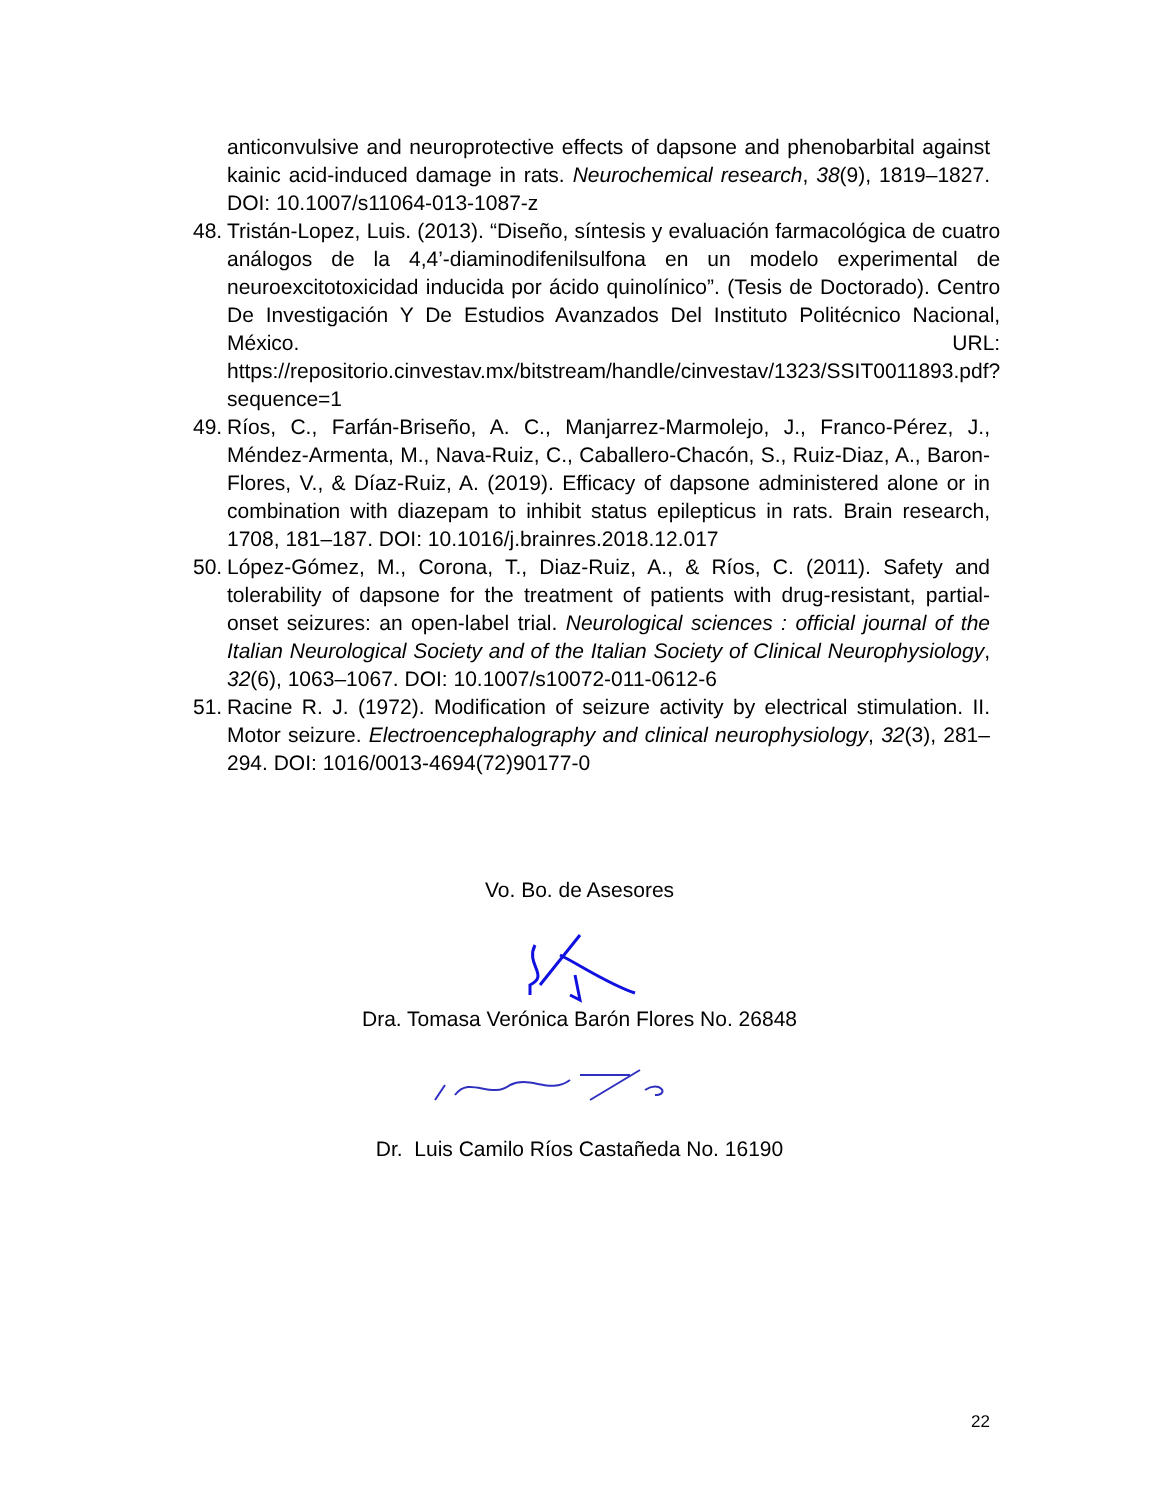anticonvulsive and neuroprotective effects of dapsone and phenobarbital against kainic acid-induced damage in rats. Neurochemical research, 38(9), 1819–1827. DOI: 10.1007/s11064-013-1087-z
48. Tristán-Lopez, Luis. (2013). “Diseño, síntesis y evaluación farmacológica de cuatro análogos de la 4,4’-diaminodifenilsulfona en un modelo experimental de neuroexcitotoxicidad inducida por ácido quinolínico”. (Tesis de Doctorado). Centro De Investigación Y De Estudios Avanzados Del Instituto Politécnico Nacional, México. URL: https://repositorio.cinvestav.mx/bitstream/handle/cinvestav/1323/SSIT0011893.pdf?sequence=1
49. Ríos, C., Farfán-Briseño, A. C., Manjarrez-Marmolejo, J., Franco-Pérez, J., Méndez-Armenta, M., Nava-Ruiz, C., Caballero-Chacón, S., Ruiz-Diaz, A., Baron-Flores, V., & Díaz-Ruiz, A. (2019). Efficacy of dapsone administered alone or in combination with diazepam to inhibit status epilepticus in rats. Brain research, 1708, 181–187. DOI: 10.1016/j.brainres.2018.12.017
50. López-Gómez, M., Corona, T., Diaz-Ruiz, A., & Ríos, C. (2011). Safety and tolerability of dapsone for the treatment of patients with drug-resistant, partial-onset seizures: an open-label trial. Neurological sciences : official journal of the Italian Neurological Society and of the Italian Society of Clinical Neurophysiology, 32(6), 1063–1067. DOI: 10.1007/s10072-011-0612-6
51. Racine R. J. (1972). Modification of seizure activity by electrical stimulation. II. Motor seizure. Electroencephalography and clinical neurophysiology, 32(3), 281–294. DOI: 1016/0013-4694(72)90177-0
Vo. Bo. de Asesores
Dra. Tomasa Verónica Barón Flores No. 26848
Dr. Luis Camilo Ríos Castañeda No. 16190
22